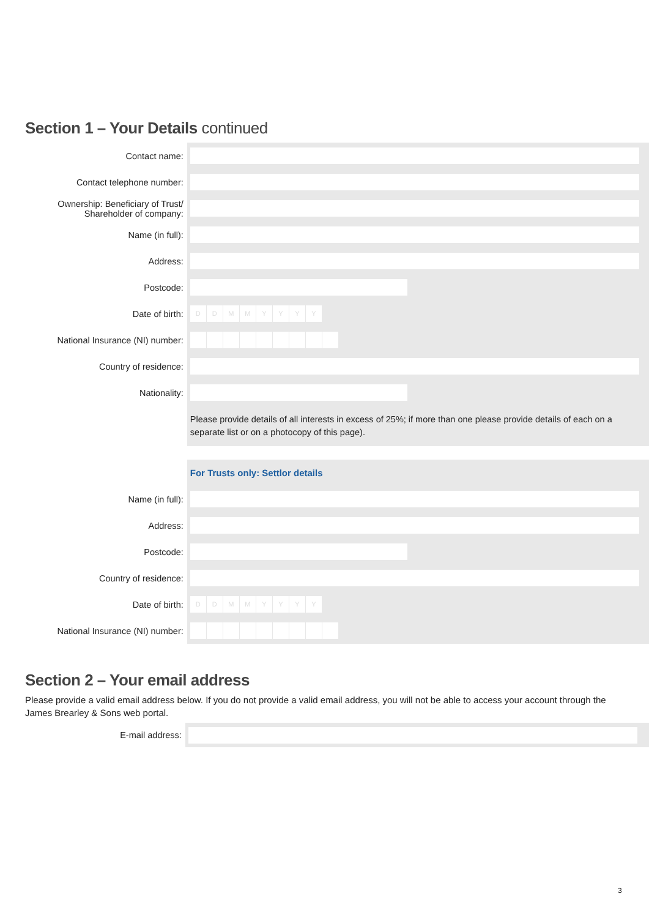Section 1 – Your Details continued
Contact name:
Contact telephone number:
Ownership: Beneficiary of Trust/ Shareholder of company:
Name (in full):
Address:
Postcode:
Date of birth:
D D M M Y Y Y Y
National Insurance (NI) number:
Country of residence:
Nationality:
Please provide details of all interests in excess of 25%; if more than one please provide details of each on a separate list or on a photocopy of this page).
For Trusts only: Settlor details
Name (in full):
Address:
Postcode:
Country of residence:
Date of birth:
D D M M Y Y Y Y
National Insurance (NI) number:
Section 2 – Your email address
Please provide a valid email address below. If you do not provide a valid email address, you will not be able to access your account through the James Brearley & Sons web portal.
E-mail address:
3